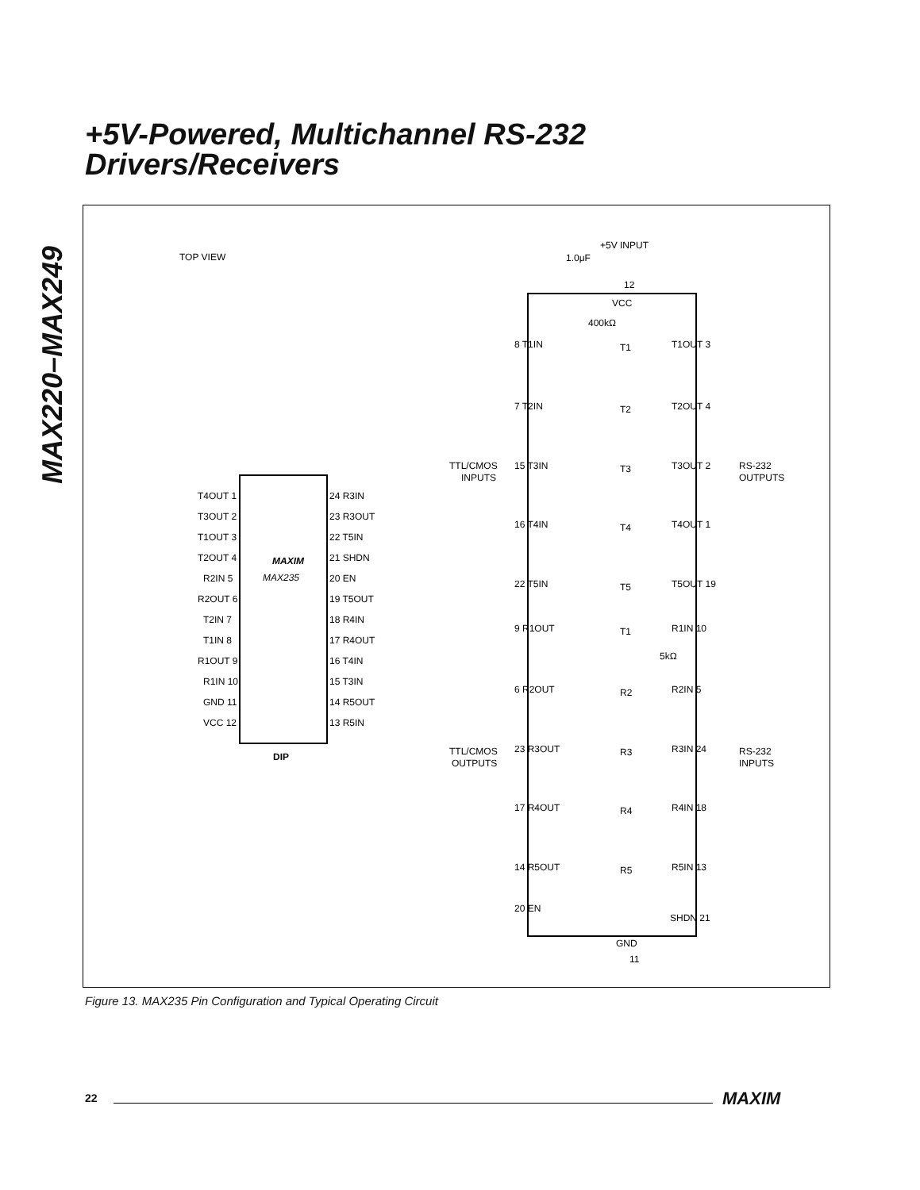MAX220–MAX249
+5V-Powered, Multichannel RS-232
Drivers/Receivers
TOP VIEW
MAXIM
MAX235
DIP
T4OUT 1
T3OUT 2
T1OUT 3
T2OUT 4
R2IN 5
R2OUT 6
T2IN 7
T1IN 8
R1OUT 9
R1IN 10
GND 11
VCC 12
24 R3IN
23 R3OUT
22 T5IN
21 SHDN
20 EN
19 T5OUT
18 R4IN
17 R4OUT
16 T4IN
15 T3IN
14 R5OUT
13 R5IN
+5V INPUT
1.0μF
12
VCC
TTL/CMOS
INPUTS
RS-232
OUTPUTS
TTL/CMOS
OUTPUTS
RS-232
INPUTS
8 T1IN
T1
T1OUT 3
400kΩ
7 T2IN
T2
T2OUT 4
15 T3IN
T3
T3OUT 2
16 T4IN
T4
T4OUT 1
22 T5IN
T5
T5OUT 19
9 R1OUT
T1
R1IN 10
5kΩ
6 R2OUT
R2
R2IN 5
23 R3OUT
R3
R3IN 24
17 R4OUT
R4
R4IN 18
14 R5OUT
R5
R5IN 13
20 EN
SHDN 21
GND
11
Figure 13. MAX235 Pin Configuration and Typical Operating Circuit
22 MAXIM